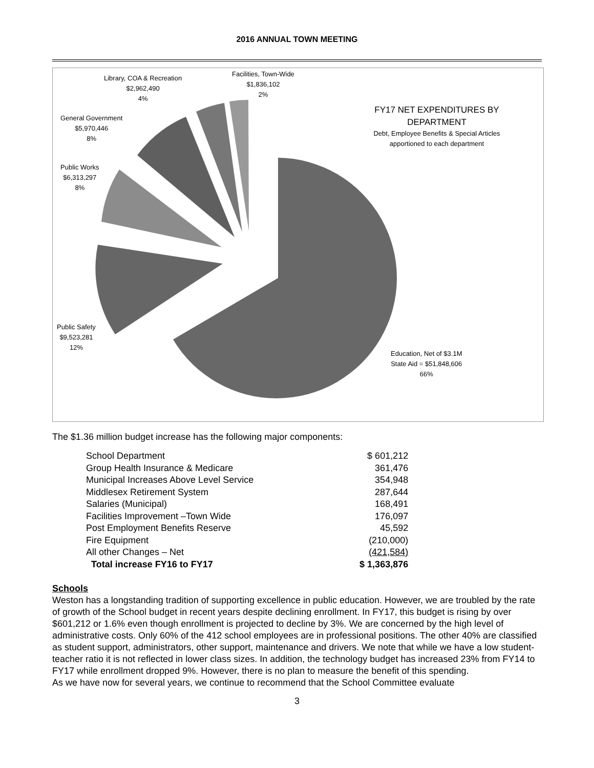2016 ANNUAL TOWN MEETING
Library, COA & Recreation
$2,962,490
4%
Facilities, Town-Wide
$1,836,102
2%
General Government
$5,970,446
8%
Public Works
$6,313,297
8%
Public Safety
$9,523,281
12%
Education, Net of $3.1M
State Aid = $51,848,606
66%
FY17 NET EXPENDITURES BY DEPARTMENT
Debt, Employee Benefits & Special Articles apportioned to each department
The $1.36 million budget increase has the following major components:
| School Department | $ 601,212 |
| Group Health Insurance & Medicare | 361,476 |
| Municipal Increases Above Level Service | 354,948 |
| Middlesex Retirement System | 287,644 |
| Salaries (Municipal) | 168,491 |
| Facilities Improvement –Town Wide | 176,097 |
| Post Employment Benefits Reserve | 45,592 |
| Fire Equipment | (210,000) |
| All other Changes – Net | (421,584) |
| Total increase FY16 to FY17 | $ 1,363,876 |
Schools
Weston has a longstanding tradition of supporting excellence in public education. However, we are troubled by the rate of growth of the School budget in recent years despite declining enrollment. In FY17, this budget is rising by over $601,212 or 1.6% even though enrollment is projected to decline by 3%. We are concerned by the high level of administrative costs. Only 60% of the 412 school employees are in professional positions. The other 40% are classified as student support, administrators, other support, maintenance and drivers. We note that while we have a low student-teacher ratio it is not reflected in lower class sizes. In addition, the technology budget has increased 23% from FY14 to FY17 while enrollment dropped 9%. However, there is no plan to measure the benefit of this spending.
As we have now for several years, we continue to recommend that the School Committee evaluate
3